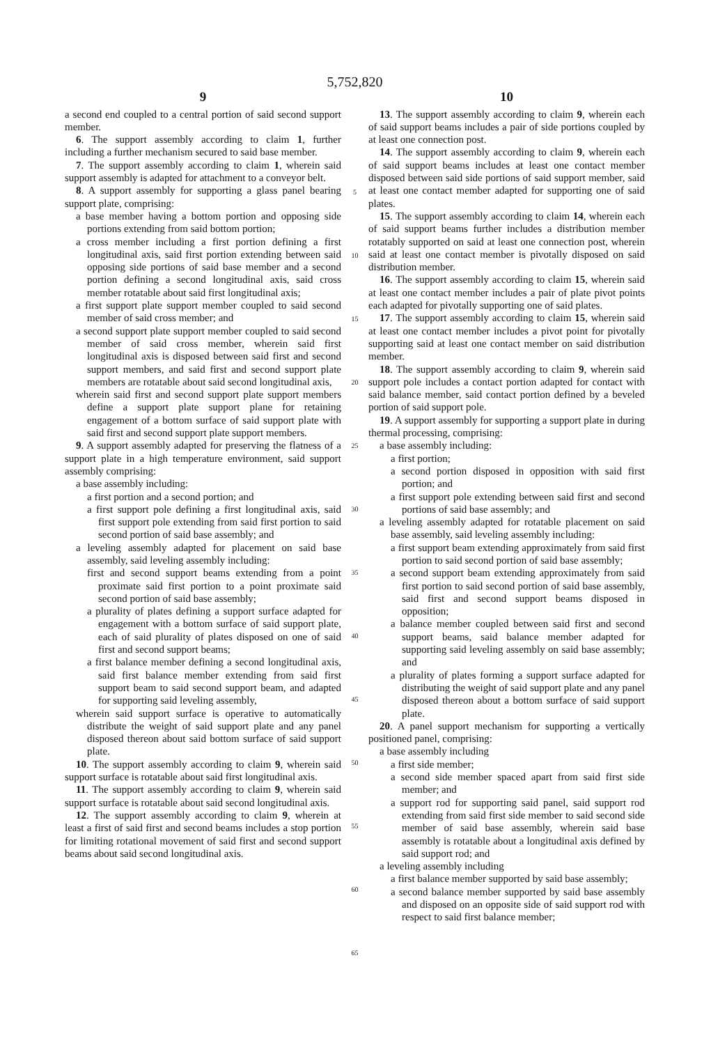5,752,820
9
a second end coupled to a central portion of said second support member.
6. The support assembly according to claim 1, further including a further mechanism secured to said base member.
7. The support assembly according to claim 1, wherein said support assembly is adapted for attachment to a conveyor belt.
8. A support assembly for supporting a glass panel bearing support plate, comprising:
a base member having a bottom portion and opposing side portions extending from said bottom portion;
a cross member including a first portion defining a first longitudinal axis, said first portion extending between said opposing side portions of said base member and a second portion defining a second longitudinal axis, said cross member rotatable about said first longitudinal axis;
a first support plate support member coupled to said second member of said cross member; and
a second support plate support member coupled to said second member of said cross member, wherein said first longitudinal axis is disposed between said first and second support members, and said first and second support plate members are rotatable about said second longitudinal axis,
wherein said first and second support plate support members define a support plate support plane for retaining engagement of a bottom surface of said support plate with said first and second support plate support members.
9. A support assembly adapted for preserving the flatness of a support plate in a high temperature environment, said support assembly comprising:
a base assembly including:
a first portion and a second portion; and
a first support pole defining a first longitudinal axis, said first support pole extending from said first portion to said second portion of said base assembly; and
a leveling assembly adapted for placement on said base assembly, said leveling assembly including:
first and second support beams extending from a point proximate said first portion to a point proximate said second portion of said base assembly;
a plurality of plates defining a support surface adapted for engagement with a bottom surface of said support plate, each of said plurality of plates disposed on one of said first and second support beams;
a first balance member defining a second longitudinal axis, said first balance member extending from said first support beam to said second support beam, and adapted for supporting said leveling assembly,
wherein said support surface is operative to automatically distribute the weight of said support plate and any panel disposed thereon about said bottom surface of said support plate.
10. The support assembly according to claim 9, wherein said support surface is rotatable about said first longitudinal axis.
11. The support assembly according to claim 9, wherein said support surface is rotatable about said second longitudinal axis.
12. The support assembly according to claim 9, wherein at least a first of said first and second beams includes a stop portion for limiting rotational movement of said first and second support beams about said second longitudinal axis.
5
10
15
20
25
30
35
40
45
50
55
60
65
10
13. The support assembly according to claim 9, wherein each of said support beams includes a pair of side portions coupled by at least one connection post.
14. The support assembly according to claim 9, wherein each of said support beams includes at least one contact member disposed between said side portions of said support member, said at least one contact member adapted for supporting one of said plates.
15. The support assembly according to claim 14, wherein each of said support beams further includes a distribution member rotatably supported on said at least one connection post, wherein said at least one contact member is pivotally disposed on said distribution member.
16. The support assembly according to claim 15, wherein said at least one contact member includes a pair of plate pivot points each adapted for pivotally supporting one of said plates.
17. The support assembly according to claim 15, wherein said at least one contact member includes a pivot point for pivotally supporting said at least one contact member on said distribution member.
18. The support assembly according to claim 9, wherein said support pole includes a contact portion adapted for contact with said balance member, said contact portion defined by a beveled portion of said support pole.
19. A support assembly for supporting a support plate in during thermal processing, comprising:
a base assembly including:
a first portion;
a second portion disposed in opposition with said first portion; and
a first support pole extending between said first and second portions of said base assembly; and
a leveling assembly adapted for rotatable placement on said base assembly, said leveling assembly including:
a first support beam extending approximately from said first portion to said second portion of said base assembly;
a second support beam extending approximately from said first portion to said second portion of said base assembly, said first and second support beams disposed in opposition;
a balance member coupled between said first and second support beams, said balance member adapted for supporting said leveling assembly on said base assembly; and
a plurality of plates forming a support surface adapted for distributing the weight of said support plate and any panel disposed thereon about a bottom surface of said support plate.
20. A panel support mechanism for supporting a vertically positioned panel, comprising:
a base assembly including
a first side member;
a second side member spaced apart from said first side member; and
a support rod for supporting said panel, said support rod extending from said first side member to said second side member of said base assembly, wherein said base assembly is rotatable about a longitudinal axis defined by said support rod; and
a leveling assembly including
a first balance member supported by said base assembly;
a second balance member supported by said base assembly and disposed on an opposite side of said support rod with respect to said first balance member;